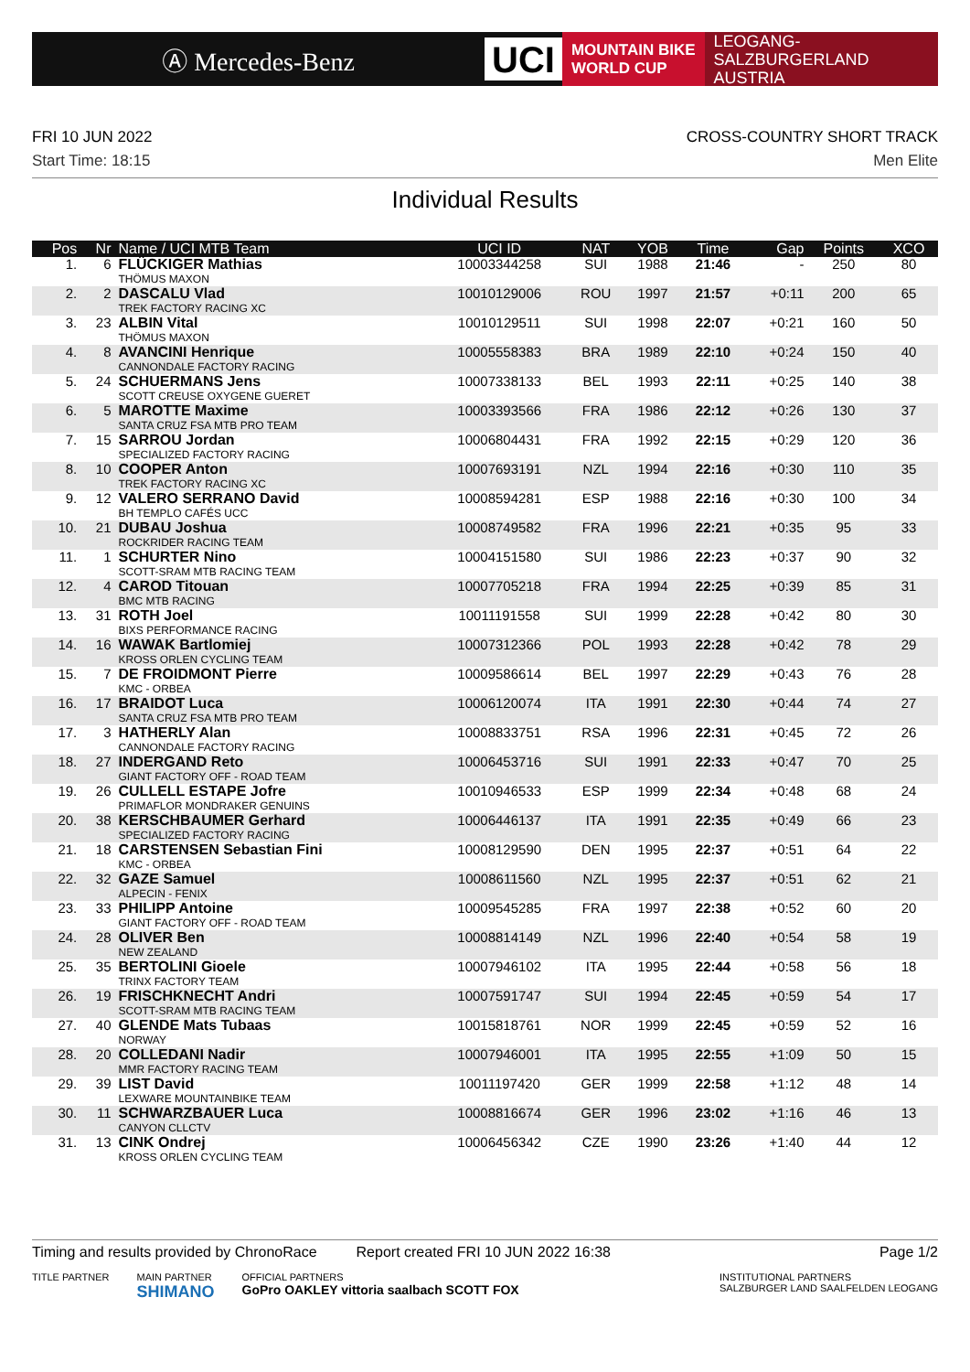Ⓐ Mercedes-Benz
UCI
MOUNTAIN BIKE
WORLD CUP
LEOGANG-SALZBURGERLAND
AUSTRIA
FRI 10 JUN 2022 CROSS-COUNTRY SHORT TRACK
Start Time: 18:15 Men Elite
Individual Results
| Pos | Nr | Name / UCI MTB Team | UCI ID | NAT | YOB | Time | Gap | Points | XCO |
| --- | --- | --- | --- | --- | --- | --- | --- | --- | --- |
| 1. | 6 | FLÜCKIGER Mathias THÖMUS MAXON | 10003344258 | SUI | 1988 | 21:46 | - | 250 | 80 |
| 2. | 2 | DASCALU Vlad TREK FACTORY RACING XC | 10010129006 | ROU | 1997 | 21:57 | +0:11 | 200 | 65 |
| 3. | 23 | ALBIN Vital THÖMUS MAXON | 10010129511 | SUI | 1998 | 22:07 | +0:21 | 160 | 50 |
| 4. | 8 | AVANCINI Henrique CANNONDALE FACTORY RACING | 10005558383 | BRA | 1989 | 22:10 | +0:24 | 150 | 40 |
| 5. | 24 | SCHUERMANS Jens SCOTT CREUSE OXYGENE GUERET | 10007338133 | BEL | 1993 | 22:11 | +0:25 | 140 | 38 |
| 6. | 5 | MAROTTE Maxime SANTA CRUZ FSA MTB PRO TEAM | 10003393566 | FRA | 1986 | 22:12 | +0:26 | 130 | 37 |
| 7. | 15 | SARROU Jordan SPECIALIZED FACTORY RACING | 10006804431 | FRA | 1992 | 22:15 | +0:29 | 120 | 36 |
| 8. | 10 | COOPER Anton TREK FACTORY RACING XC | 10007693191 | NZL | 1994 | 22:16 | +0:30 | 110 | 35 |
| 9. | 12 | VALERO SERRANO David BH TEMPLO CAFÉS UCC | 10008594281 | ESP | 1988 | 22:16 | +0:30 | 100 | 34 |
| 10. | 21 | DUBAU Joshua ROCKRIDER RACING TEAM | 10008749582 | FRA | 1996 | 22:21 | +0:35 | 95 | 33 |
| 11. | 1 | SCHURTER Nino SCOTT-SRAM MTB RACING TEAM | 10004151580 | SUI | 1986 | 22:23 | +0:37 | 90 | 32 |
| 12. | 4 | CAROD Titouan BMC MTB RACING | 10007705218 | FRA | 1994 | 22:25 | +0:39 | 85 | 31 |
| 13. | 31 | ROTH Joel BIXS PERFORMANCE RACING | 10011191558 | SUI | 1999 | 22:28 | +0:42 | 80 | 30 |
| 14. | 16 | WAWAK Bartlomiej KROSS ORLEN CYCLING TEAM | 10007312366 | POL | 1993 | 22:28 | +0:42 | 78 | 29 |
| 15. | 7 | DE FROIDMONT Pierre KMC - ORBEA | 10009586614 | BEL | 1997 | 22:29 | +0:43 | 76 | 28 |
| 16. | 17 | BRAIDOT Luca SANTA CRUZ FSA MTB PRO TEAM | 10006120074 | ITA | 1991 | 22:30 | +0:44 | 74 | 27 |
| 17. | 3 | HATHERLY Alan CANNONDALE FACTORY RACING | 10008833751 | RSA | 1996 | 22:31 | +0:45 | 72 | 26 |
| 18. | 27 | INDERGAND Reto GIANT FACTORY OFF - ROAD TEAM | 10006453716 | SUI | 1991 | 22:33 | +0:47 | 70 | 25 |
| 19. | 26 | CULLELL ESTAPE Jofre PRIMAFLOR MONDRAKER GENUINS | 10010946533 | ESP | 1999 | 22:34 | +0:48 | 68 | 24 |
| 20. | 38 | KERSCHBAUMER Gerhard SPECIALIZED FACTORY RACING | 10006446137 | ITA | 1991 | 22:35 | +0:49 | 66 | 23 |
| 21. | 18 | CARSTENSEN Sebastian Fini KMC - ORBEA | 10008129590 | DEN | 1995 | 22:37 | +0:51 | 64 | 22 |
| 22. | 32 | GAZE Samuel ALPECIN - FENIX | 10008611560 | NZL | 1995 | 22:37 | +0:51 | 62 | 21 |
| 23. | 33 | PHILIPP Antoine GIANT FACTORY OFF - ROAD TEAM | 10009545285 | FRA | 1997 | 22:38 | +0:52 | 60 | 20 |
| 24. | 28 | OLIVER Ben NEW ZEALAND | 10008814149 | NZL | 1996 | 22:40 | +0:54 | 58 | 19 |
| 25. | 35 | BERTOLINI Gioele TRINX FACTORY TEAM | 10007946102 | ITA | 1995 | 22:44 | +0:58 | 56 | 18 |
| 26. | 19 | FRISCHKNECHT Andri SCOTT-SRAM MTB RACING TEAM | 10007591747 | SUI | 1994 | 22:45 | +0:59 | 54 | 17 |
| 27. | 40 | GLENDE Mats Tubaas NORWAY | 10015818761 | NOR | 1999 | 22:45 | +0:59 | 52 | 16 |
| 28. | 20 | COLLEDANI Nadir MMR FACTORY RACING TEAM | 10007946001 | ITA | 1995 | 22:55 | +1:09 | 50 | 15 |
| 29. | 39 | LIST David LEXWARE MOUNTAINBIKE TEAM | 10011197420 | GER | 1999 | 22:58 | +1:12 | 48 | 14 |
| 30. | 11 | SCHWARZBAUER Luca CANYON CLLCTV | 10008816674 | GER | 1996 | 23:02 | +1:16 | 46 | 13 |
| 31. | 13 | CINK Ondrej KROSS ORLEN CYCLING TEAM | 10006456342 | CZE | 1990 | 23:26 | +1:40 | 44 | 12 |
Timing and results provided by ChronoRace Report created FRI 10 JUN 2022 16:38 Page 1/2
TITLE PARTNER MAIN PARTNER
SHIMANO OFFICIAL PARTNERS
GoPro OAKLEY vittoria saalbach SCOTT FOX INSTITUTIONAL PARTNERS
SALZBURGER LAND SAALFELDEN LEOGANG